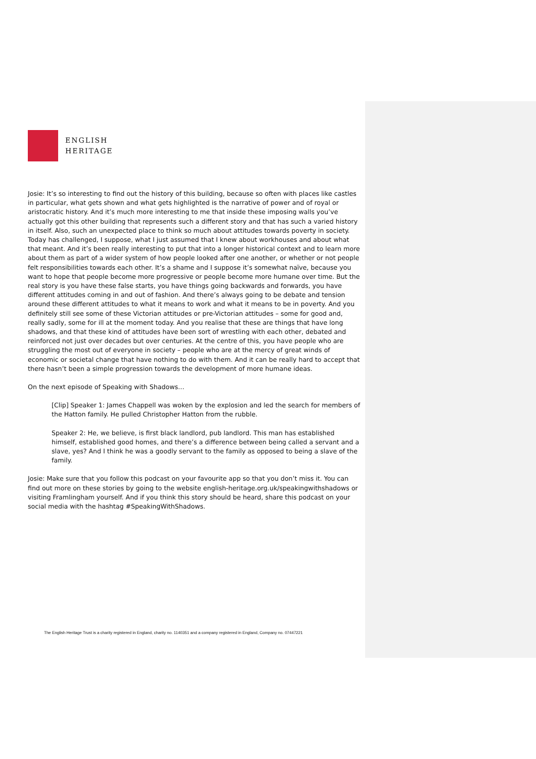ENGLISH
HERITAGE
Josie: It’s so interesting to find out the history of this building, because so often with places like castles in particular, what gets shown and what gets highlighted is the narrative of power and of royal or aristocratic history. And it’s much more interesting to me that inside these imposing walls you’ve actually got this other building that represents such a different story and that has such a varied history in itself. Also, such an unexpected place to think so much about attitudes towards poverty in society. Today has challenged, I suppose, what I just assumed that I knew about workhouses and about what that meant. And it’s been really interesting to put that into a longer historical context and to learn more about them as part of a wider system of how people looked after one another, or whether or not people felt responsibilities towards each other. It’s a shame and I suppose it’s somewhat naïve, because you want to hope that people become more progressive or people become more humane over time. But the real story is you have these false starts, you have things going backwards and forwards, you have different attitudes coming in and out of fashion. And there’s always going to be debate and tension around these different attitudes to what it means to work and what it means to be in poverty. And you definitely still see some of these Victorian attitudes or pre-Victorian attitudes – some for good and, really sadly, some for ill at the moment today. And you realise that these are things that have long shadows, and that these kind of attitudes have been sort of wrestling with each other, debated and reinforced not just over decades but over centuries. At the centre of this, you have people who are struggling the most out of everyone in society – people who are at the mercy of great winds of economic or societal change that have nothing to do with them. And it can be really hard to accept that there hasn’t been a simple progression towards the development of more humane ideas.
On the next episode of Speaking with Shadows…
[Clip] Speaker 1: James Chappell was woken by the explosion and led the search for members of the Hatton family. He pulled Christopher Hatton from the rubble.
Speaker 2: He, we believe, is first black landlord, pub landlord. This man has established himself, established good homes, and there’s a difference between being called a servant and a slave, yes? And I think he was a goodly servant to the family as opposed to being a slave of the family.
Josie: Make sure that you follow this podcast on your favourite app so that you don’t miss it. You can find out more on these stories by going to the website english-heritage.org.uk/speakingwithshadows or visiting Framlingham yourself. And if you think this story should be heard, share this podcast on your social media with the hashtag #SpeakingWithShadows.
The English Heritage Trust is a charity registered in England, charity no. 1140351 and a company registered in England, Company no. 07447221